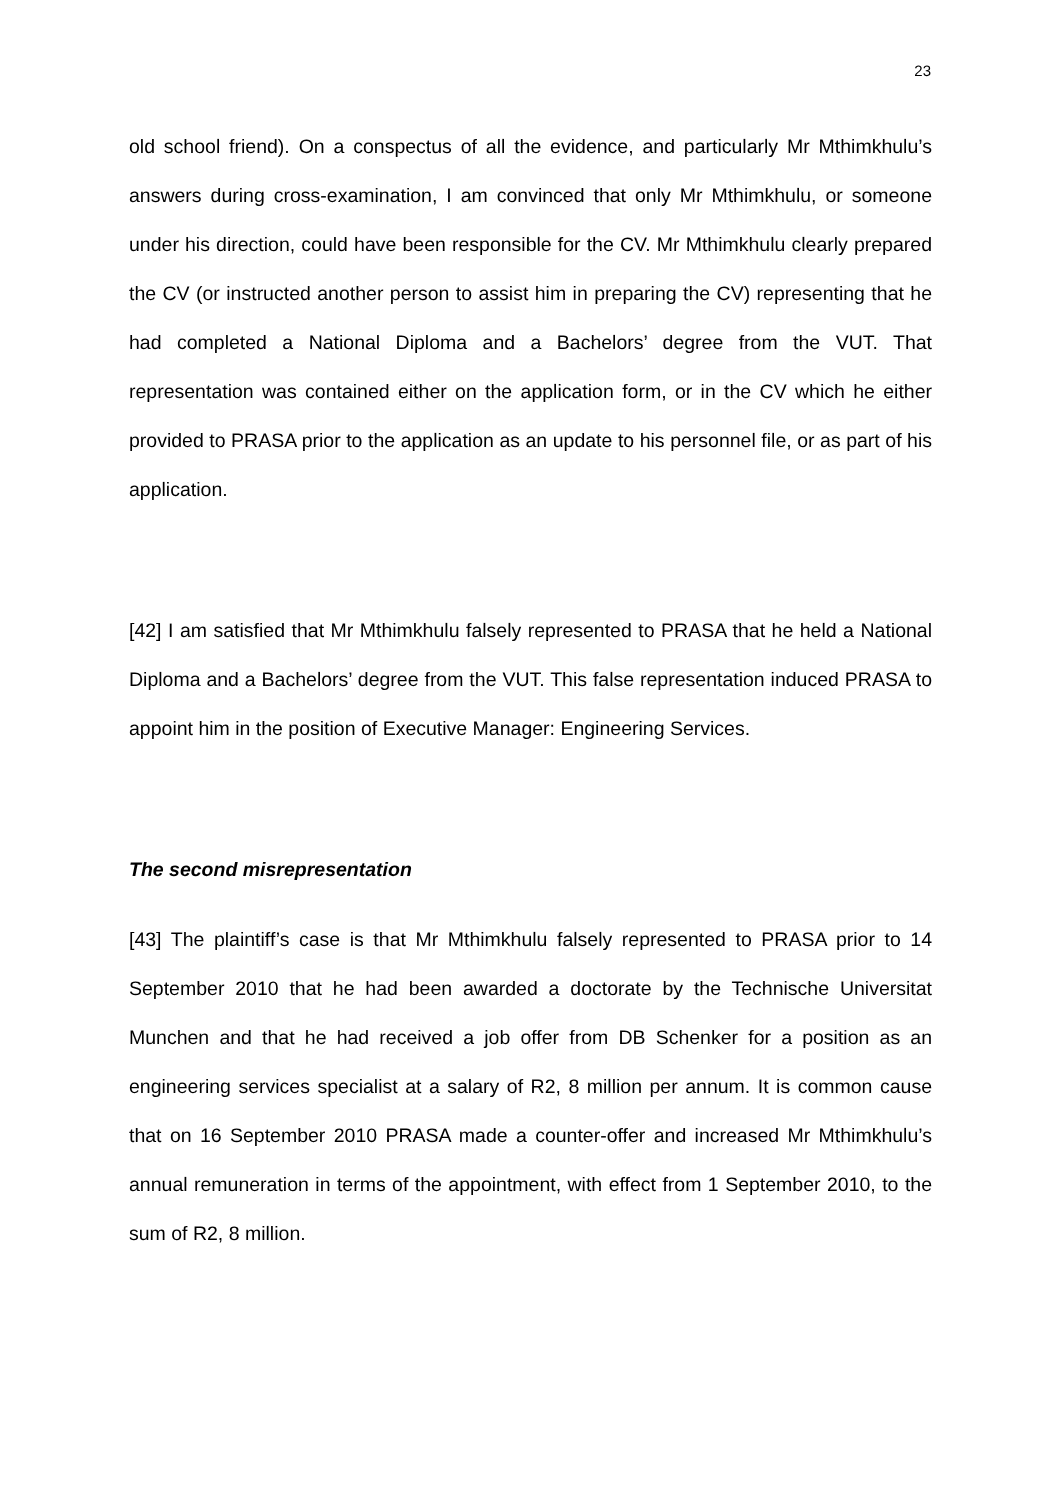23
old school friend). On a conspectus of all the evidence, and particularly Mr Mthimkhulu’s answers during cross-examination, I am convinced that only Mr Mthimkhulu, or someone under his direction, could have been responsible for the CV. Mr Mthimkhulu clearly prepared the CV (or instructed another person to assist him in preparing the CV) representing that he had completed a National Diploma and a Bachelors’ degree from the VUT. That representation was contained either on the application form, or in the CV which he either provided to PRASA prior to the application as an update to his personnel file, or as part of his application.
[42] I am satisfied that Mr Mthimkhulu falsely represented to PRASA that he held a National Diploma and a Bachelors’ degree from the VUT. This false representation induced PRASA to appoint him in the position of Executive Manager: Engineering Services.
The second misrepresentation
[43] The plaintiff’s case is that Mr Mthimkhulu falsely represented to PRASA prior to 14 September 2010 that he had been awarded a doctorate by the Technische Universitat Munchen and that he had received a job offer from DB Schenker for a position as an engineering services specialist at a salary of R2, 8 million per annum. It is common cause that on 16 September 2010 PRASA made a counter-offer and increased Mr Mthimkhulu’s annual remuneration in terms of the appointment, with effect from 1 September 2010, to the sum of R2, 8 million.